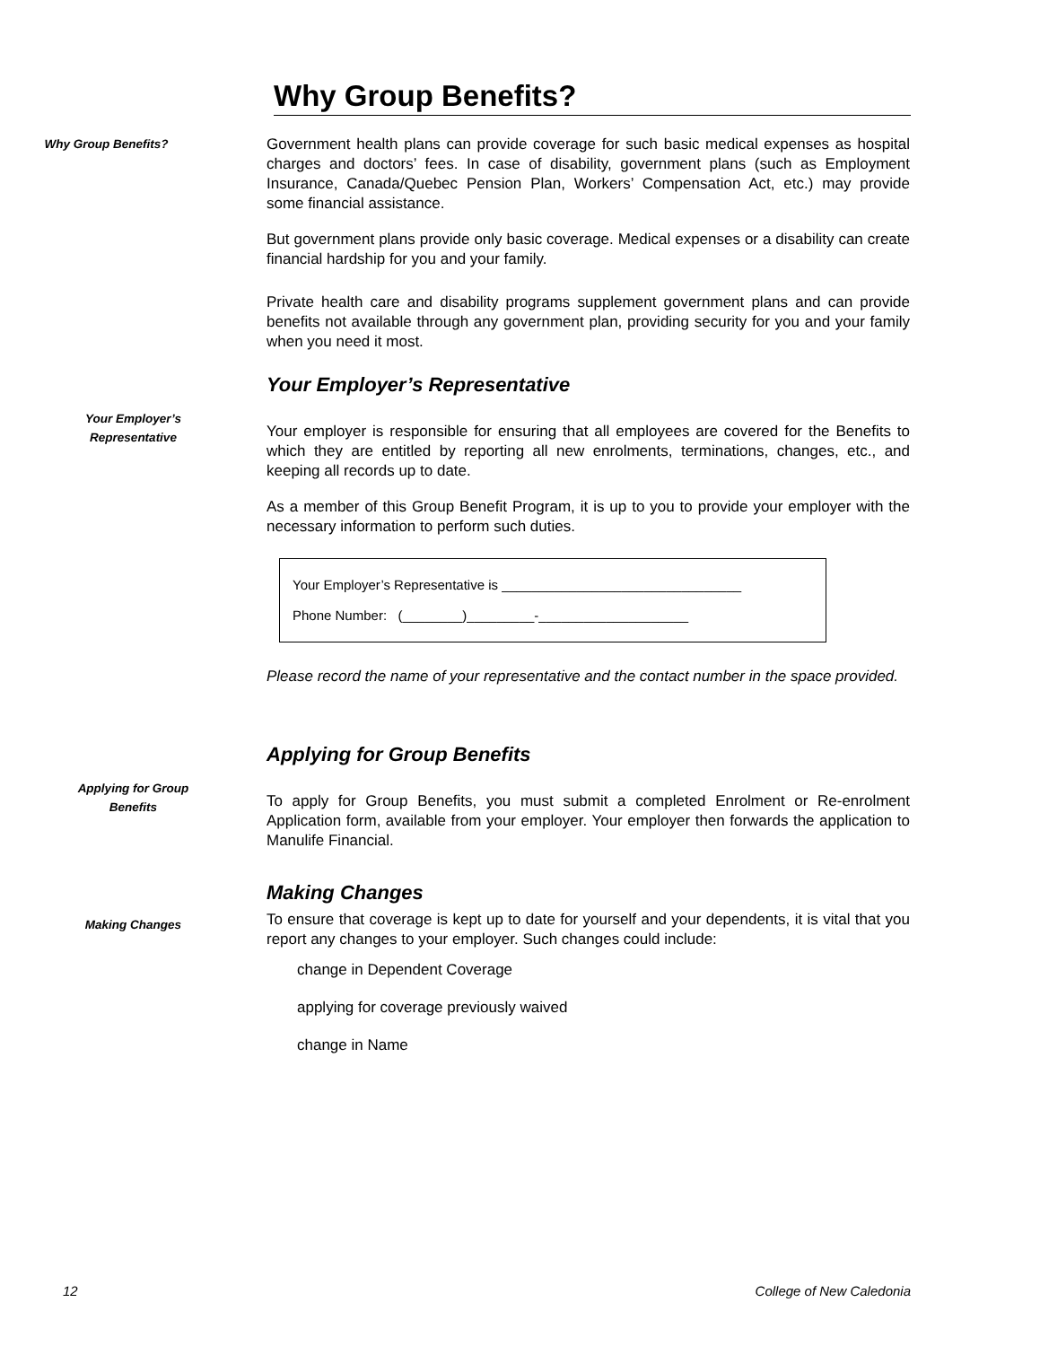Why Group Benefits?
Why Group Benefits?
Government health plans can provide coverage for such basic medical expenses as hospital charges and doctors’ fees. In case of disability, government plans (such as Employment Insurance, Canada/Quebec Pension Plan, Workers’ Compensation Act, etc.) may provide some financial assistance.
But government plans provide only basic coverage. Medical expenses or a disability can create financial hardship for you and your family.
Private health care and disability programs supplement government plans and can provide benefits not available through any government plan, providing security for you and your family when you need it most.
Your Employer’s
Representative
Your Employer’s Representative
Your employer is responsible for ensuring that all employees are covered for the Benefits to which they are entitled by reporting all new enrolments, terminations, changes, etc., and keeping all records up to date.
As a member of this Group Benefit Program, it is up to you to provide your employer with the necessary information to perform such duties.
Your Employer’s Representative is ________________________________
Phone Number: (________)_________-____________________
Please record the name of your representative and the contact number in the space provided.
Applying for Group
Benefits
Applying for Group Benefits
To apply for Group Benefits, you must submit a completed Enrolment or Re-enrolment Application form, available from your employer. Your employer then forwards the application to Manulife Financial.
Making Changes
Making Changes
To ensure that coverage is kept up to date for yourself and your dependents, it is vital that you report any changes to your employer. Such changes could include:
change in Dependent Coverage
applying for coverage previously waived
change in Name
12 College of New Caledonia